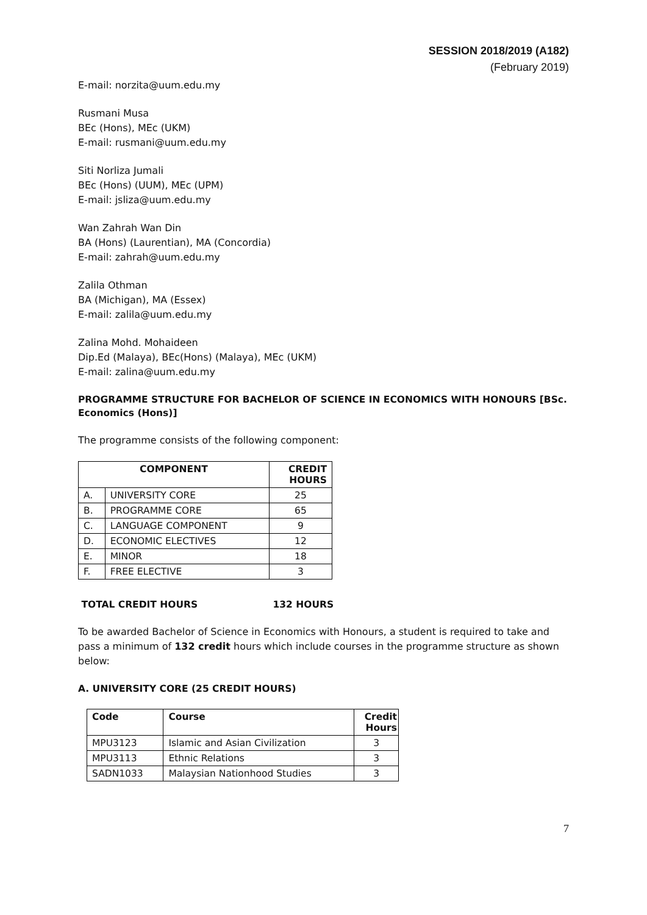SESSION 2018/2019 (A182)
(February 2019)
E-mail: norzita@uum.edu.my
Rusmani Musa
BEc (Hons), MEc (UKM)
E-mail: rusmani@uum.edu.my
Siti Norliza Jumali
BEc (Hons) (UUM), MEc (UPM)
E-mail: jsliza@uum.edu.my
Wan Zahrah Wan Din
BA (Hons) (Laurentian), MA (Concordia)
E-mail: zahrah@uum.edu.my
Zalila Othman
BA (Michigan), MA (Essex)
E-mail: zalila@uum.edu.my
Zalina Mohd. Mohaideen
Dip.Ed (Malaya), BEc(Hons) (Malaya), MEc (UKM)
E-mail: zalina@uum.edu.my
PROGRAMME STRUCTURE FOR BACHELOR OF SCIENCE IN ECONOMICS WITH HONOURS [BSc. Economics (Hons)]
The programme consists of the following component:
| COMPONENT | | CREDIT HOURS |
| --- | --- | --- |
| A. | UNIVERSITY CORE | 25 |
| B. | PROGRAMME CORE | 65 |
| C. | LANGUAGE COMPONENT | 9 |
| D. | ECONOMIC ELECTIVES | 12 |
| E. | MINOR | 18 |
| F. | FREE ELECTIVE | 3 |
TOTAL CREDIT HOURS 132 HOURS
To be awarded Bachelor of Science in Economics with Honours, a student is required to take and pass a minimum of 132 credit hours which include courses in the programme structure as shown below:
A. UNIVERSITY CORE (25 CREDIT HOURS)
| Code | Course | Credit Hours |
| --- | --- | --- |
| MPU3123 | Islamic and Asian Civilization | 3 |
| MPU3113 | Ethnic Relations | 3 |
| SADN1033 | Malaysian Nationhood Studies | 3 |
7